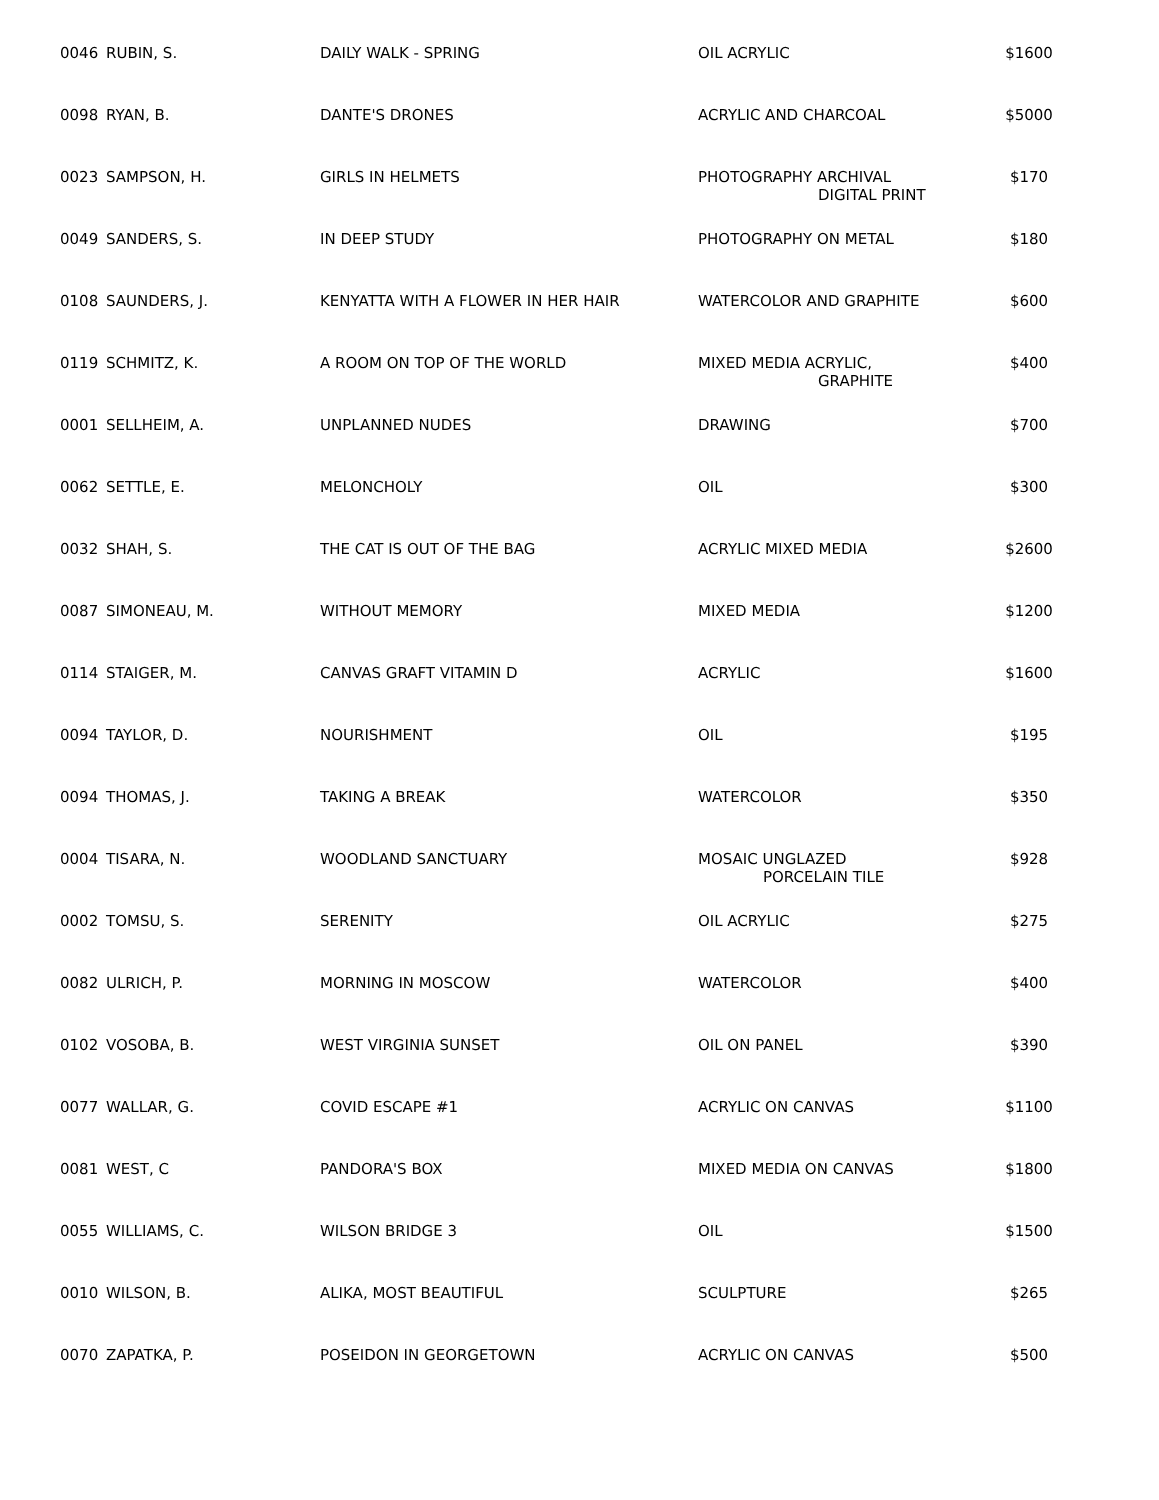| 0046 | RUBIN, S. | DAILY WALK - SPRING | OIL ACRYLIC | $1600 |
| 0098 | RYAN, B. | DANTE'S DRONES | ACRYLIC AND CHARCOAL | $5000 |
| 0023 | SAMPSON, H. | GIRLS IN HELMETS | PHOTOGRAPHY ARCHIVAL DIGITAL PRINT | $170 |
| 0049 | SANDERS, S. | IN DEEP STUDY | PHOTOGRAPHY ON METAL | $180 |
| 0108 | SAUNDERS, J. | KENYATTA WITH A FLOWER IN HER HAIR | WATERCOLOR AND GRAPHITE | $600 |
| 0119 | SCHMITZ, K. | A ROOM ON TOP OF THE WORLD | MIXED MEDIA ACRYLIC, GRAPHITE | $400 |
| 0001 | SELLHEIM, A. | UNPLANNED NUDES | DRAWING | $700 |
| 0062 | SETTLE, E. | MELONCHOLY | OIL | $300 |
| 0032 | SHAH, S. | THE CAT IS OUT OF THE BAG | ACRYLIC MIXED MEDIA | $2600 |
| 0087 | SIMONEAU, M. | WITHOUT MEMORY | MIXED MEDIA | $1200 |
| 0114 | STAIGER, M. | CANVAS GRAFT VITAMIN D | ACRYLIC | $1600 |
| 0094 | TAYLOR, D. | NOURISHMENT | OIL | $195 |
| 0094 | THOMAS, J. | TAKING A BREAK | WATERCOLOR | $350 |
| 0004 | TISARA, N. | WOODLAND SANCTUARY | MOSAIC UNGLAZED PORCELAIN TILE | $928 |
| 0002 | TOMSU, S. | SERENITY | OIL ACRYLIC | $275 |
| 0082 | ULRICH, P. | MORNING IN MOSCOW | WATERCOLOR | $400 |
| 0102 | VOSOBA, B. | WEST VIRGINIA SUNSET | OIL ON PANEL | $390 |
| 0077 | WALLAR, G. | COVID ESCAPE #1 | ACRYLIC ON CANVAS | $1100 |
| 0081 | WEST, C | PANDORA'S BOX | MIXED MEDIA ON CANVAS | $1800 |
| 0055 | WILLIAMS, C. | WILSON BRIDGE 3 | OIL | $1500 |
| 0010 | WILSON, B. | ALIKA, MOST BEAUTIFUL | SCULPTURE | $265 |
| 0070 | ZAPATKA, P. | POSEIDON IN GEORGETOWN | ACRYLIC ON CANVAS | $500 |